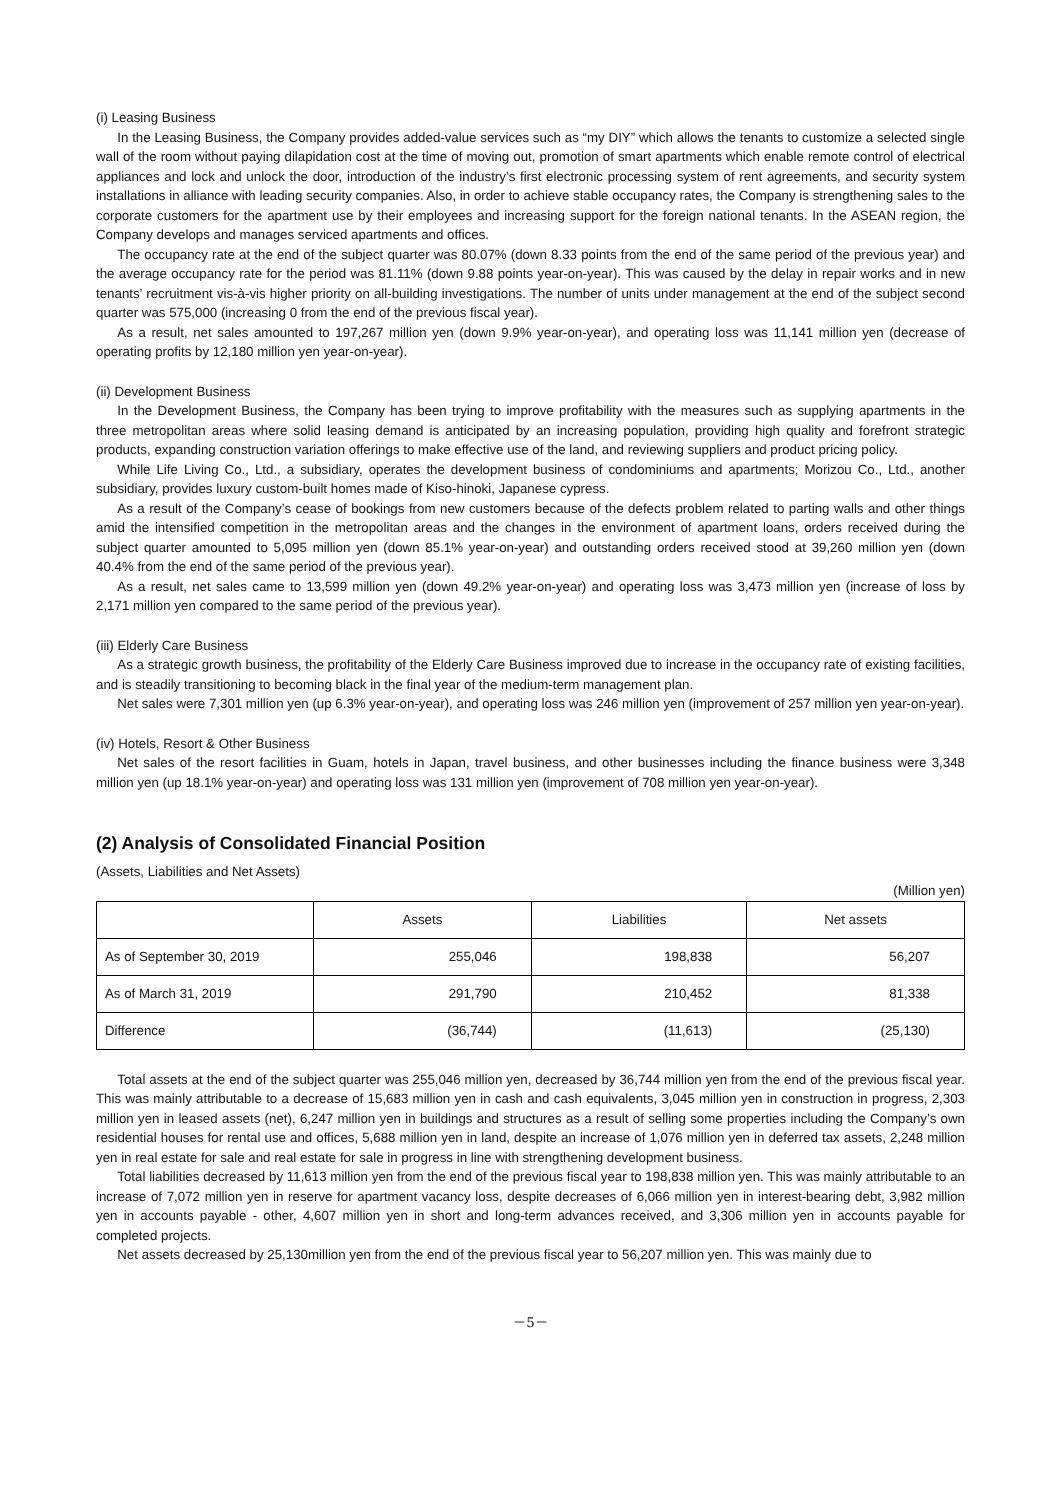(i) Leasing Business
In the Leasing Business, the Company provides added-value services such as “my DIY” which allows the tenants to customize a selected single wall of the room without paying dilapidation cost at the time of moving out, promotion of smart apartments which enable remote control of electrical appliances and lock and unlock the door, introduction of the industry’s first electronic processing system of rent agreements, and security system installations in alliance with leading security companies. Also, in order to achieve stable occupancy rates, the Company is strengthening sales to the corporate customers for the apartment use by their employees and increasing support for the foreign national tenants. In the ASEAN region, the Company develops and manages serviced apartments and offices.
The occupancy rate at the end of the subject quarter was 80.07% (down 8.33 points from the end of the same period of the previous year) and the average occupancy rate for the period was 81.11% (down 9.88 points year-on-year). This was caused by the delay in repair works and in new tenants’ recruitment vis-à-vis higher priority on all-building investigations. The number of units under management at the end of the subject second quarter was 575,000 (increasing 0 from the end of the previous fiscal year).
As a result, net sales amounted to 197,267 million yen (down 9.9% year-on-year), and operating loss was 11,141 million yen (decrease of operating profits by 12,180 million yen year-on-year).
(ii) Development Business
In the Development Business, the Company has been trying to improve profitability with the measures such as supplying apartments in the three metropolitan areas where solid leasing demand is anticipated by an increasing population, providing high quality and forefront strategic products, expanding construction variation offerings to make effective use of the land, and reviewing suppliers and product pricing policy.
While Life Living Co., Ltd., a subsidiary, operates the development business of condominiums and apartments; Morizou Co., Ltd., another subsidiary, provides luxury custom-built homes made of Kiso-hinoki, Japanese cypress.
As a result of the Company’s cease of bookings from new customers because of the defects problem related to parting walls and other things amid the intensified competition in the metropolitan areas and the changes in the environment of apartment loans, orders received during the subject quarter amounted to 5,095 million yen (down 85.1% year-on-year) and outstanding orders received stood at 39,260 million yen (down 40.4% from the end of the same period of the previous year).
As a result, net sales came to 13,599 million yen (down 49.2% year-on-year) and operating loss was 3,473 million yen (increase of loss by 2,171 million yen compared to the same period of the previous year).
(iii) Elderly Care Business
As a strategic growth business, the profitability of the Elderly Care Business improved due to increase in the occupancy rate of existing facilities, and is steadily transitioning to becoming black in the final year of the medium-term management plan.
Net sales were 7,301 million yen (up 6.3% year-on-year), and operating loss was 246 million yen (improvement of 257 million yen year-on-year).
(iv) Hotels, Resort & Other Business
Net sales of the resort facilities in Guam, hotels in Japan, travel business, and other businesses including the finance business were 3,348 million yen (up 18.1% year-on-year) and operating loss was 131 million yen (improvement of 708 million yen year-on-year).
(2) Analysis of Consolidated Financial Position
(Assets, Liabilities and Net Assets)
(Million yen)
| | Assets | Liabilities | Net assets |
| --- | --- | --- | --- |
| As of September 30, 2019 | 255,046 | 198,838 | 56,207 |
| As of March 31, 2019 | 291,790 | 210,452 | 81,338 |
| Difference | (36,744) | (11,613) | (25,130) |
Total assets at the end of the subject quarter was 255,046 million yen, decreased by 36,744 million yen from the end of the previous fiscal year. This was mainly attributable to a decrease of 15,683 million yen in cash and cash equivalents, 3,045 million yen in construction in progress, 2,303 million yen in leased assets (net), 6,247 million yen in buildings and structures as a result of selling some properties including the Company’s own residential houses for rental use and offices, 5,688 million yen in land, despite an increase of 1,076 million yen in deferred tax assets, 2,248 million yen in real estate for sale and real estate for sale in progress in line with strengthening development business.
Total liabilities decreased by 11,613 million yen from the end of the previous fiscal year to 198,838 million yen. This was mainly attributable to an increase of 7,072 million yen in reserve for apartment vacancy loss, despite decreases of 6,066 million yen in interest-bearing debt, 3,982 million yen in accounts payable - other, 4,607 million yen in short and long-term advances received, and 3,306 million yen in accounts payable for completed projects.
Net assets decreased by 25,130million yen from the end of the previous fiscal year to 56,207 million yen. This was mainly due to
－5－